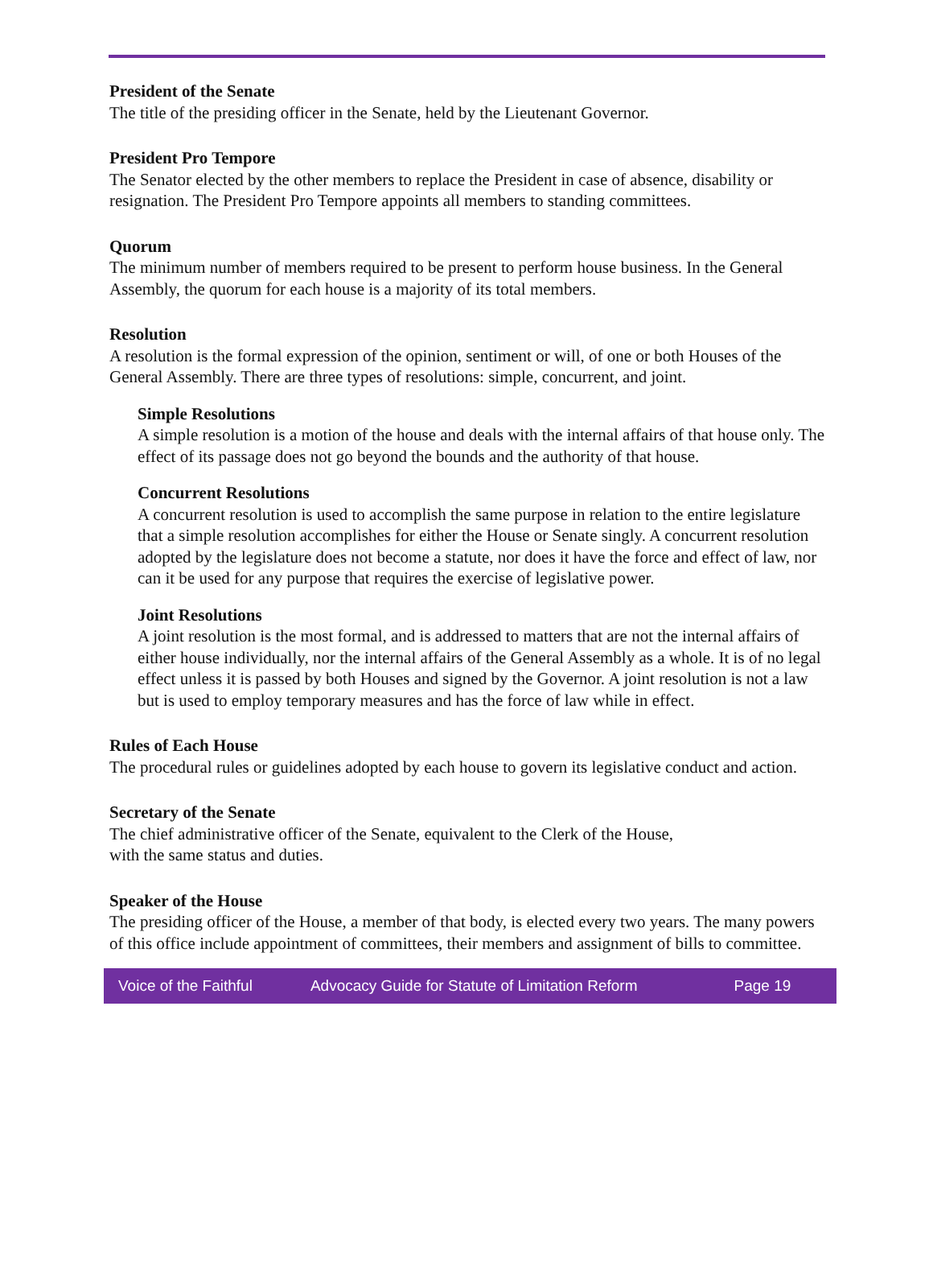President of the Senate
The title of the presiding officer in the Senate, held by the Lieutenant Governor.
President Pro Tempore
The Senator elected by the other members to replace the President in case of absence, disability or resignation. The President Pro Tempore appoints all members to standing committees.
Quorum
The minimum number of members required to be present to perform house business. In the General Assembly, the quorum for each house is a majority of its total members.
Resolution
A resolution is the formal expression of the opinion, sentiment or will, of one or both Houses of the General Assembly. There are three types of resolutions: simple, concurrent, and joint.
Simple Resolutions
A simple resolution is a motion of the house and deals with the internal affairs of that house only. The effect of its passage does not go beyond the bounds and the authority of that house.
Concurrent Resolutions
A concurrent resolution is used to accomplish the same purpose in relation to the entire legislature that a simple resolution accomplishes for either the House or Senate singly. A concurrent resolution adopted by the legislature does not become a statute, nor does it have the force and effect of law, nor can it be used for any purpose that requires the exercise of legislative power.
Joint Resolutions
A joint resolution is the most formal, and is addressed to matters that are not the internal affairs of either house individually, nor the internal affairs of the General Assembly as a whole. It is of no legal effect unless it is passed by both Houses and signed by the Governor. A joint resolution is not a law but is used to employ temporary measures and has the force of law while in effect.
Rules of Each House
The procedural rules or guidelines adopted by each house to govern its legislative conduct and action.
Secretary of the Senate
The chief administrative officer of the Senate, equivalent to the Clerk of the House,
with the same status and duties.
Speaker of the House
The presiding officer of the House, a member of that body, is elected every two years. The many powers of this office include appointment of committees, their members and assignment of bills to committee.
Voice of the Faithful Advocacy Guide for Statute of Limitation Reform Page 19